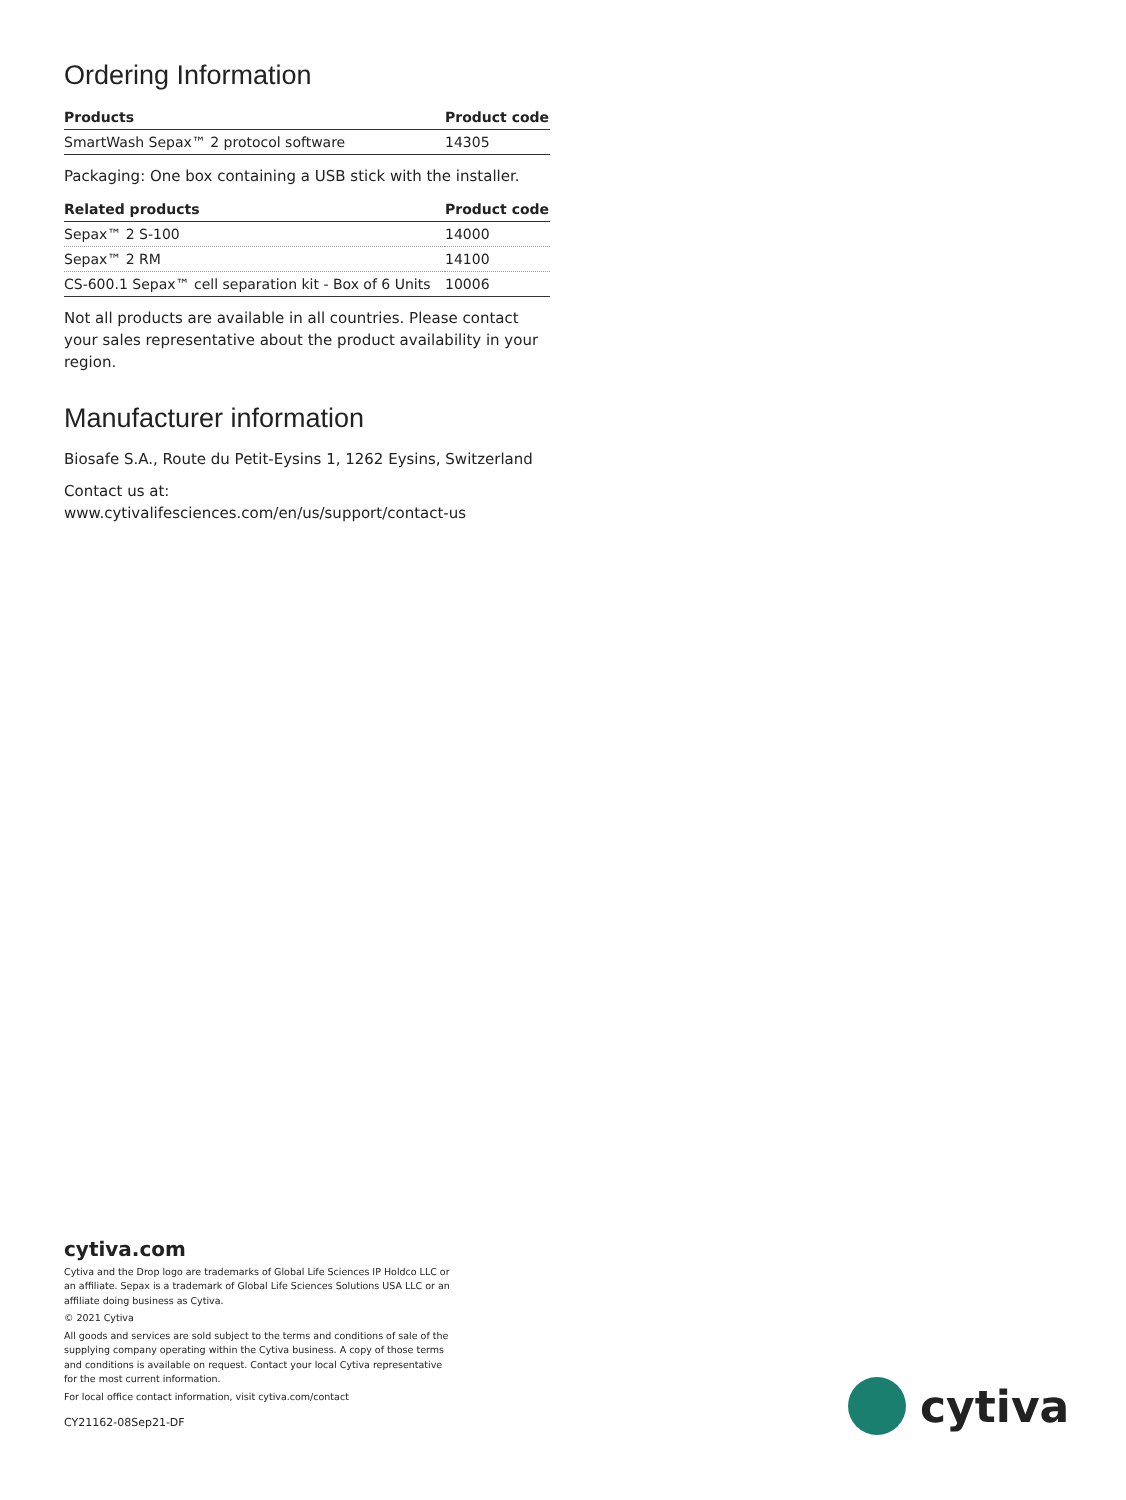Ordering Information
| Products | Product code |
| --- | --- |
| SmartWash Sepax™ 2 protocol software | 14305 |
Packaging: One box containing a USB stick with the installer.
| Related products | Product code |
| --- | --- |
| Sepax™ 2 S-100 | 14000 |
| Sepax™ 2 RM | 14100 |
| CS-600.1 Sepax™ cell separation kit - Box of 6 Units | 10006 |
Not all products are available in all countries. Please contact your sales representative about the product availability in your region.
Manufacturer information
Biosafe S.A., Route du Petit-Eysins 1, 1262 Eysins, Switzerland
Contact us at:
www.cytivalifesciences.com/en/us/support/contact-us
cytiva.com
Cytiva and the Drop logo are trademarks of Global Life Sciences IP Holdco LLC or an affiliate. Sepax is a trademark of Global Life Sciences Solutions USA LLC or an affiliate doing business as Cytiva.
© 2021 Cytiva
All goods and services are sold subject to the terms and conditions of sale of the supplying company operating within the Cytiva business. A copy of those terms and conditions is available on request. Contact your local Cytiva representative for the most current information.
For local office contact information, visit cytiva.com/contact
CY21162-08Sep21-DF
cytiva